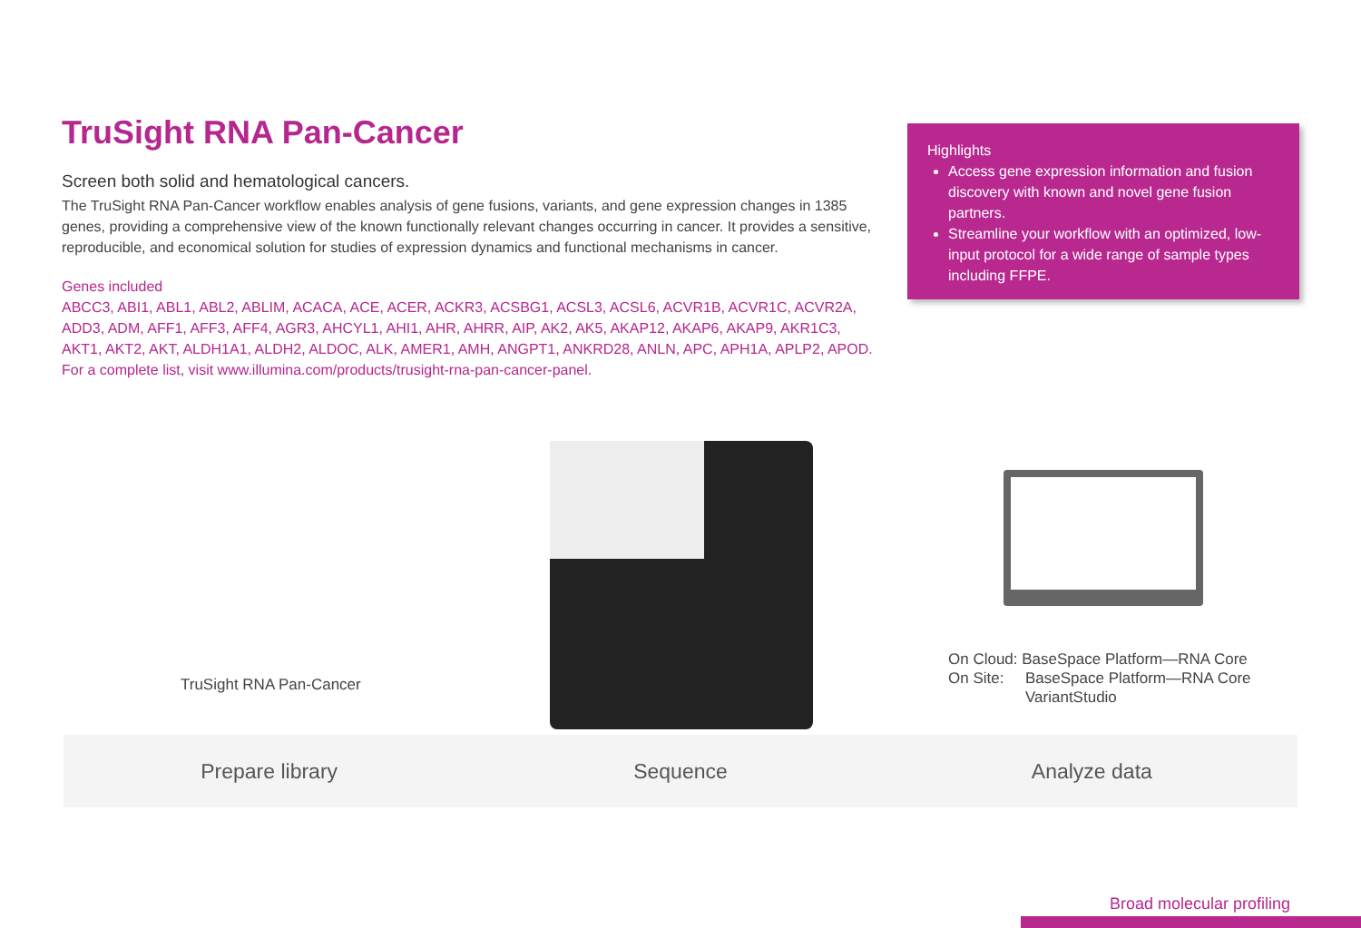TruSight RNA Pan-Cancer
Screen both solid and hematological cancers.
The TruSight RNA Pan-Cancer workflow enables analysis of gene fusions, variants, and gene expression changes in 1385 genes, providing a comprehensive view of the known functionally relevant changes occurring in cancer. It provides a sensitive, reproducible, and economical solution for studies of expression dynamics and functional mechanisms in cancer.
Genes included
ABCC3, ABI1, ABL1, ABL2, ABLIM, ACACA, ACE, ACER, ACKR3, ACSBG1, ACSL3, ACSL6, ACVR1B, ACVR1C, ACVR2A, ADD3, ADM, AFF1, AFF3, AFF4, AGR3, AHCYL1, AHI1, AHR, AHRR, AIP, AK2, AK5, AKAP12, AKAP6, AKAP9, AKR1C3, AKT1, AKT2, AKT, ALDH1A1, ALDH2, ALDOC, ALK, AMER1, AMH, ANGPT1, ANKRD28, ANLN, APC, APH1A, APLP2, APOD. For a complete list, visit www.illumina.com/products/trusight-rna-pan-cancer-panel.
Highlights
Access gene expression information and fusion discovery with known and novel gene fusion partners.
Streamline your workflow with an optimized, low-input protocol for a wide range of sample types including FFPE.
TruSight RNA Pan-Cancer
On Cloud: BaseSpace Platform—RNA Core
On Site: BaseSpace Platform—RNA Core
VariantStudio
Prepare library Sequence Analyze data
Broad molecular profiling